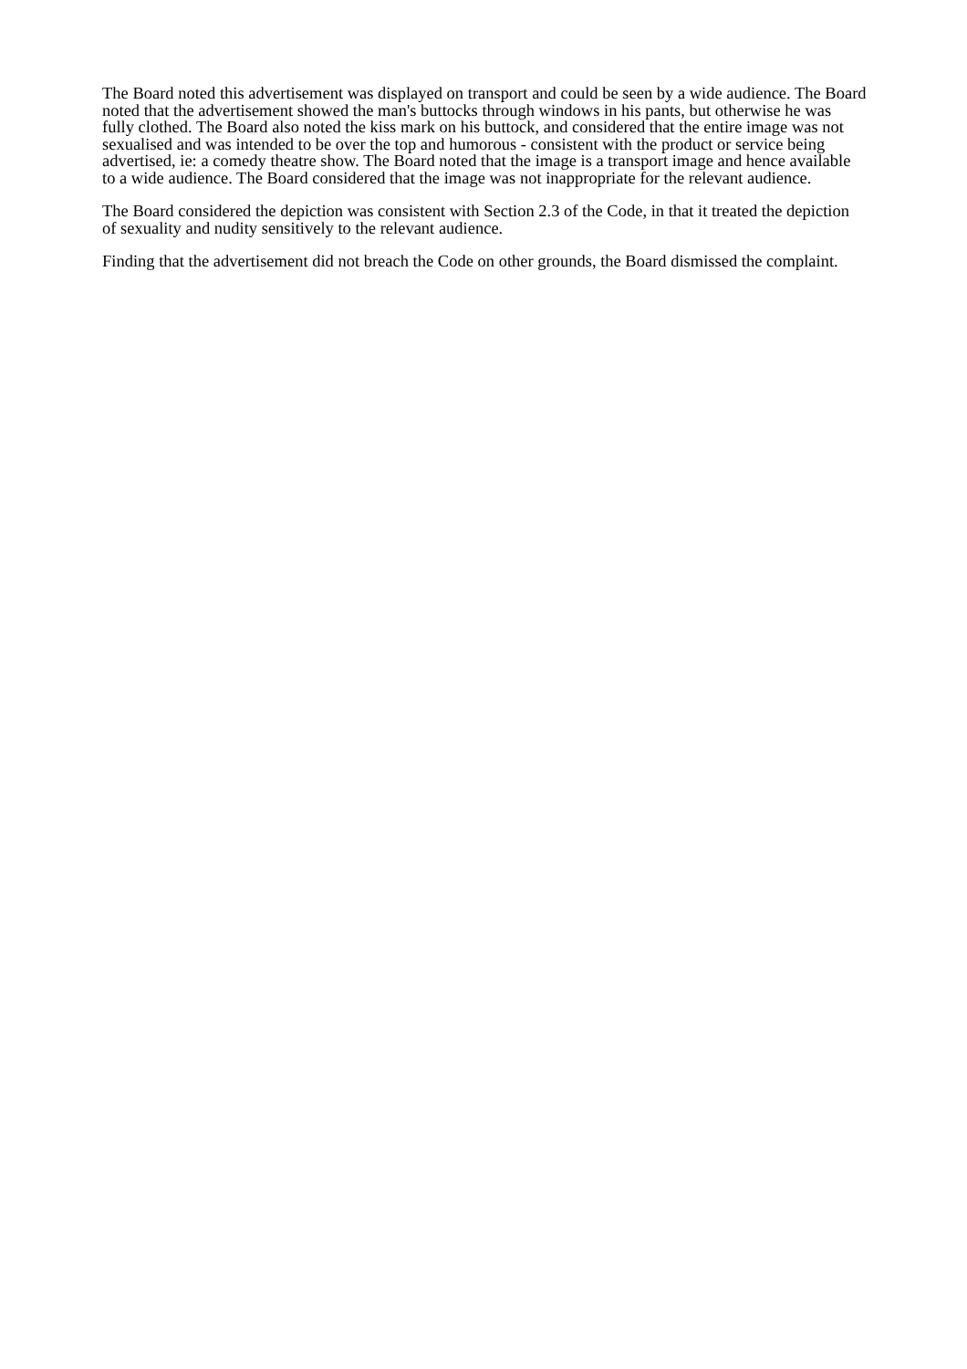The Board noted this advertisement was displayed on transport and could be seen by a wide audience. The Board noted that the advertisement showed the man's buttocks through windows in his pants, but otherwise he was fully clothed. The Board also noted the kiss mark on his buttock, and considered that the entire image was not sexualised and was intended to be over the top and humorous - consistent with the product or service being advertised, ie: a comedy theatre show. The Board noted that the image is a transport image and hence available to a wide audience. The Board considered that the image was not inappropriate for the relevant audience.
The Board considered the depiction was consistent with Section 2.3 of the Code, in that it treated the depiction of sexuality and nudity sensitively to the relevant audience.
Finding that the advertisement did not breach the Code on other grounds, the Board dismissed the complaint.